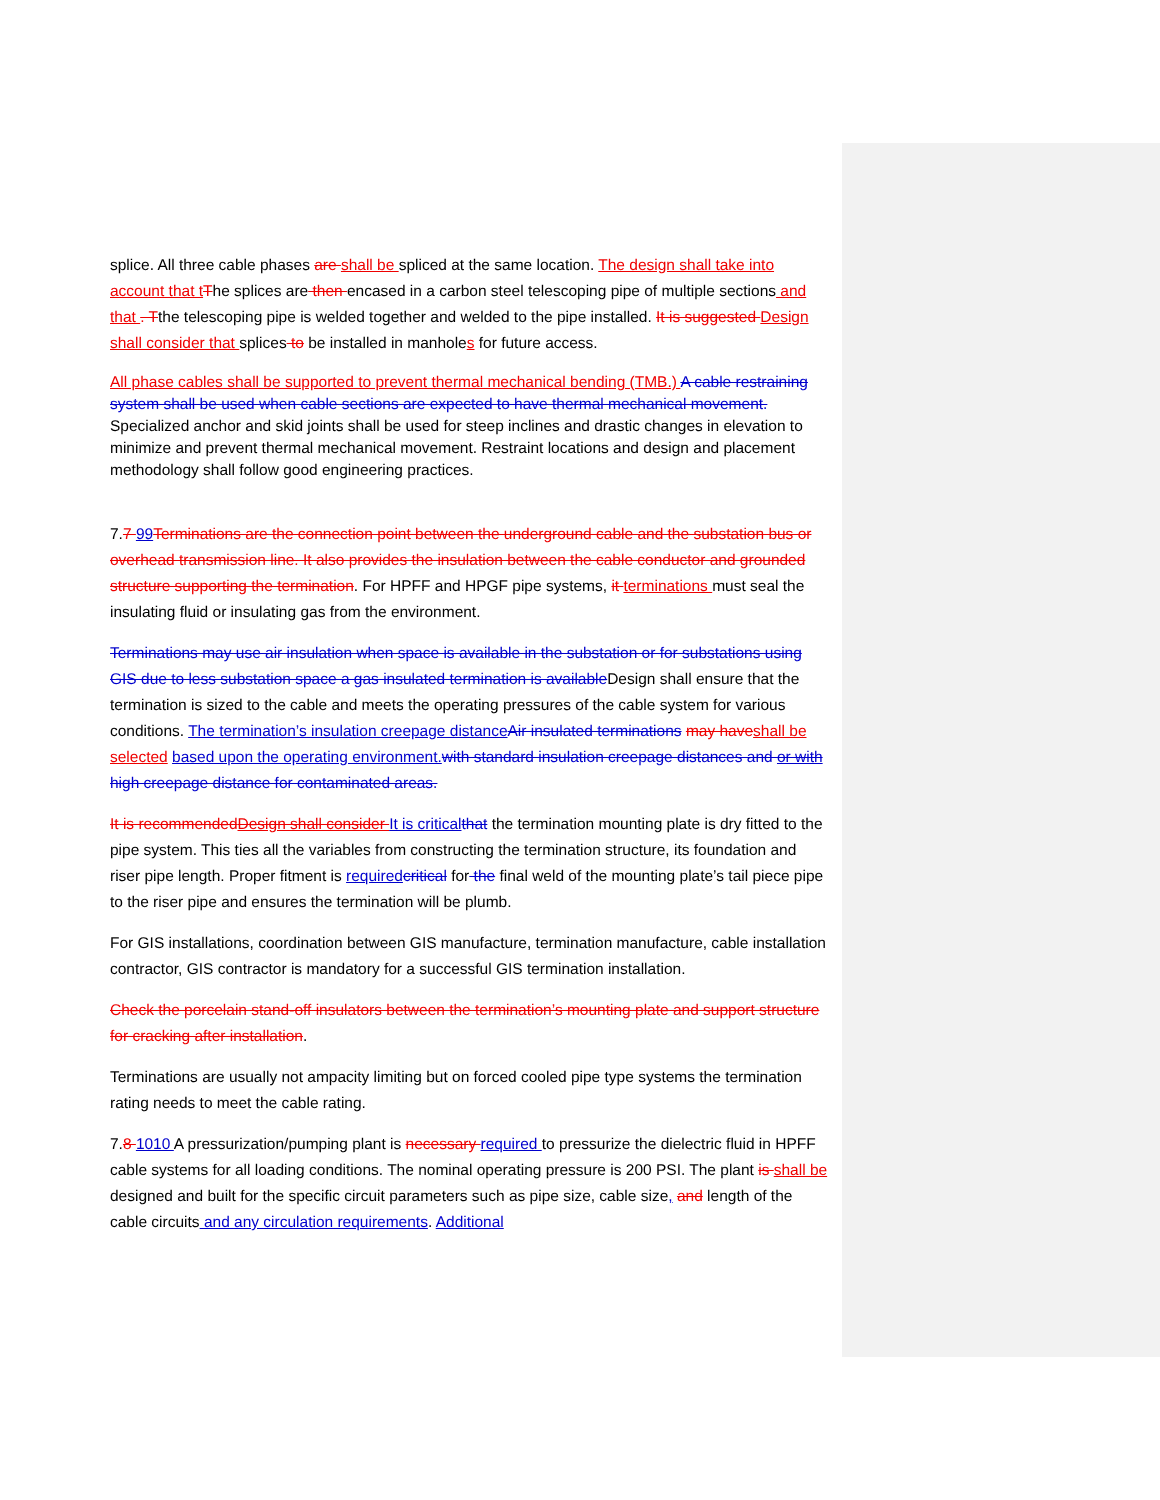splice. All three cable phases are shall be spliced at the same location. The design shall take into account that tThe splices are then encased in a carbon steel telescoping pipe of multiple sections and that . Tthe telescoping pipe is welded together and welded to the pipe installed. It is suggested Design shall consider that splices to be installed in manholes for future access.
All phase cables shall be supported to prevent thermal mechanical bending (TMB.) A cable restraining system shall be used when cable sections are expected to have thermal mechanical movement. Specialized anchor and skid joints shall be used for steep inclines and drastic changes in elevation to minimize and prevent thermal mechanical movement. Restraint locations and design and placement methodology shall follow good engineering practices.
7.7 99Terminations are the connection point between the underground cable and the substation bus or overhead transmission line. It also provides the insulation between the cable conductor and grounded structure supporting the termination. For HPFF and HPGF pipe systems, it terminations must seal the insulating fluid or insulating gas from the environment.
Terminations may use air insulation when space is available in the substation or for substations using GIS due to less substation space a gas insulated termination is availableDesign shall ensure that the termination is sized to the cable and meets the operating pressures of the cable system for various conditions. The termination’s insulation creepage distanceAir insulated terminations may haveshall be selected based upon the operating environment.with standard insulation creepage distances and or with high creepage distance for contaminated areas.
It is recommendedDesign shall consider It is criticalthat the termination mounting plate is dry fitted to the pipe system. This ties all the variables from constructing the termination structure, its foundation and riser pipe length. Proper fitment is requiredcritical for the final weld of the mounting plate’s tail piece pipe to the riser pipe and ensures the termination will be plumb.
For GIS installations, coordination between GIS manufacture, termination manufacture, cable installation contractor, GIS contractor is mandatory for a successful GIS termination installation.
Check the porcelain stand-off insulators between the termination’s mounting plate and support structure for cracking after installation.
Terminations are usually not ampacity limiting but on forced cooled pipe type systems the termination rating needs to meet the cable rating.
7.8 1010 A pressurization/pumping plant is necessary required to pressurize the dielectric fluid in HPFF cable systems for all loading conditions. The nominal operating pressure is 200 PSI. The plant is shall be designed and built for the specific circuit parameters such as pipe size, cable size, and length of the cable circuits and any circulation requirements. Additional